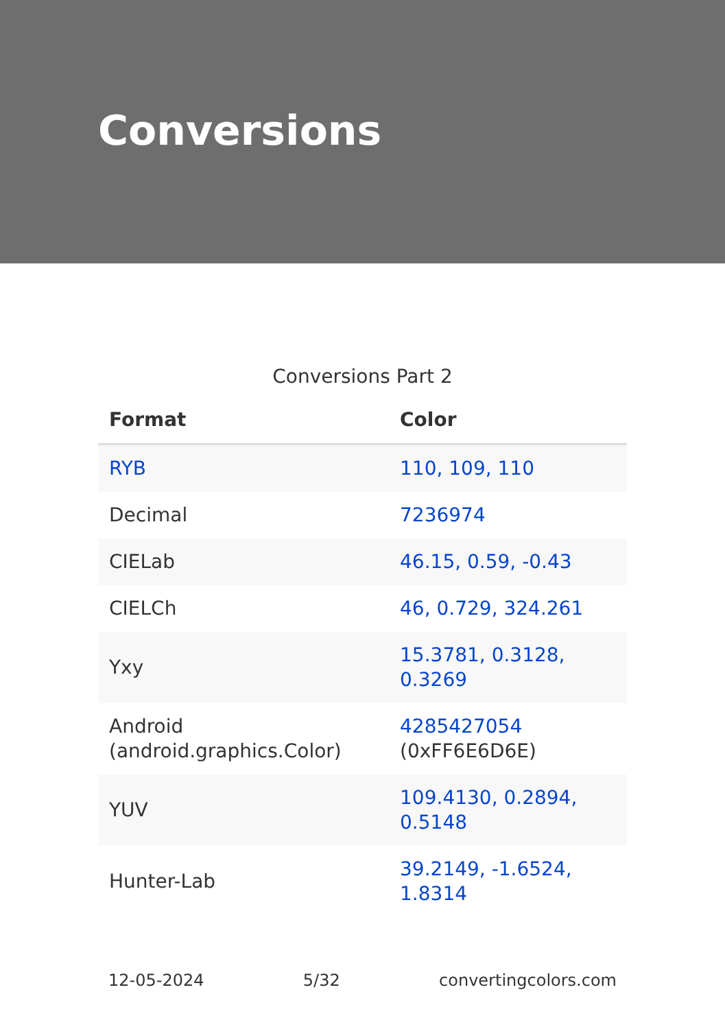Conversions
Conversions Part 2
| Format | Color |
| --- | --- |
| RYB | 110, 109, 110 |
| Decimal | 7236974 |
| CIELab | 46.15, 0.59, -0.43 |
| CIELCh | 46, 0.729, 324.261 |
| Yxy | 15.3781, 0.3128, 0.3269 |
| Android (android.graphics.Color) | 4285427054 (0xFF6E6D6E) |
| YUV | 109.4130, 0.2894, 0.5148 |
| Hunter-Lab | 39.2149, -1.6524, 1.8314 |
12-05-2024 5/32 convertingcolors.com